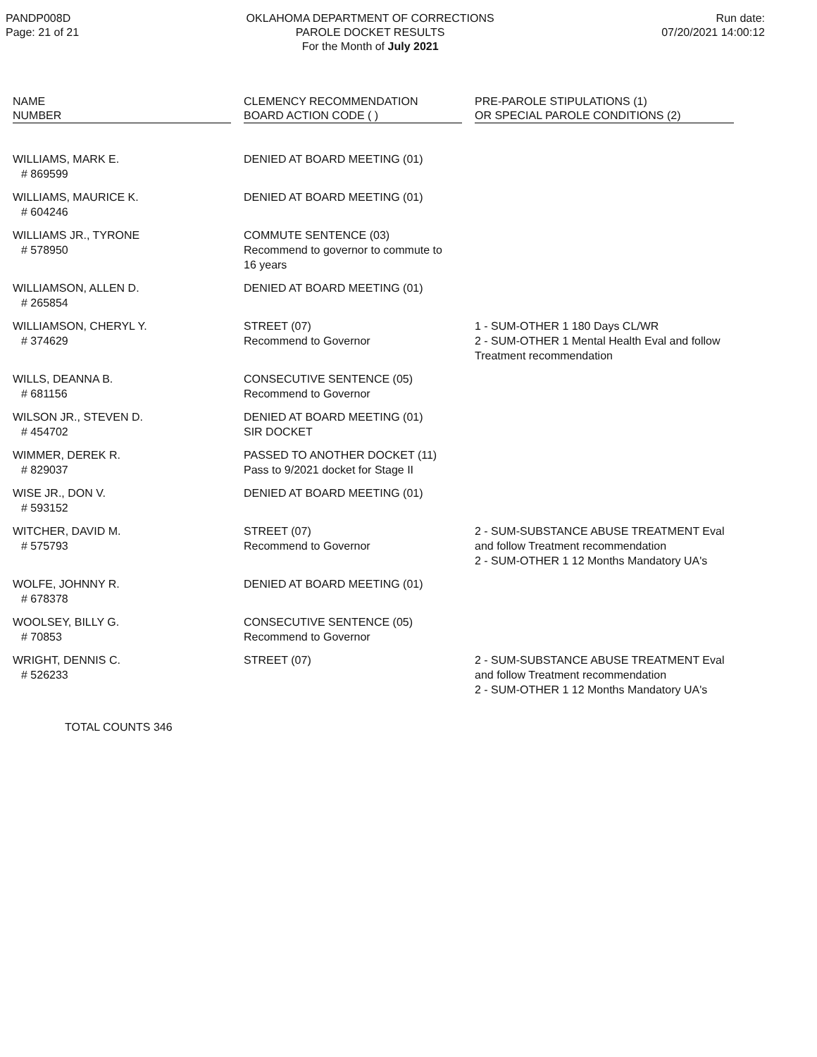PANDP008D
Page: 21 of 21
OKLAHOMA DEPARTMENT OF CORRECTIONS
PAROLE DOCKET RESULTS
For the Month of July 2021
Run date:
07/20/2021 14:00:12
| NAME NUMBER | | CLEMENCY RECOMMENDATION BOARD ACTION CODE ( ) | | PRE-PAROLE STIPULATIONS (1) OR SPECIAL PAROLE CONDITIONS (2) |
| --- | --- | --- | --- | --- |
| WILLIAMS, MARK E. # 869599 | | DENIED AT BOARD MEETING (01) | | |
| WILLIAMS, MAURICE K. # 604246 | | DENIED AT BOARD MEETING (01) | | |
| WILLIAMS JR., TYRONE # 578950 | | COMMUTE SENTENCE (03) Recommend to governor to commute to 16 years | | |
| WILLIAMSON, ALLEN D. # 265854 | | DENIED AT BOARD MEETING (01) | | |
| WILLIAMSON, CHERYL Y. # 374629 | | STREET (07) Recommend to Governor | | 1 - SUM-OTHER 1 180 Days CL/WR 2 - SUM-OTHER 1 Mental Health Eval and follow Treatment recommendation |
| WILLS, DEANNA B. # 681156 | | CONSECUTIVE SENTENCE (05) Recommend to Governor | | |
| WILSON JR., STEVEN D. # 454702 | | DENIED AT BOARD MEETING (01) SIR DOCKET | | |
| WIMMER, DEREK R. # 829037 | | PASSED TO ANOTHER DOCKET (11) Pass to 9/2021 docket for Stage II | | |
| WISE JR., DON V. # 593152 | | DENIED AT BOARD MEETING (01) | | |
| WITCHER, DAVID M. # 575793 | | STREET (07) Recommend to Governor | | 2 - SUM-SUBSTANCE ABUSE TREATMENT Eval and follow Treatment recommendation 2 - SUM-OTHER 1 12 Months Mandatory UA's |
| WOLFE, JOHNNY R. # 678378 | | DENIED AT BOARD MEETING (01) | | |
| WOOLSEY, BILLY G. # 70853 | | CONSECUTIVE SENTENCE (05) Recommend to Governor | | |
| WRIGHT, DENNIS C. # 526233 | | STREET (07) | | 2 - SUM-SUBSTANCE ABUSE TREATMENT Eval and follow Treatment recommendation 2 - SUM-OTHER 1 12 Months Mandatory UA's |
TOTAL COUNTS 346